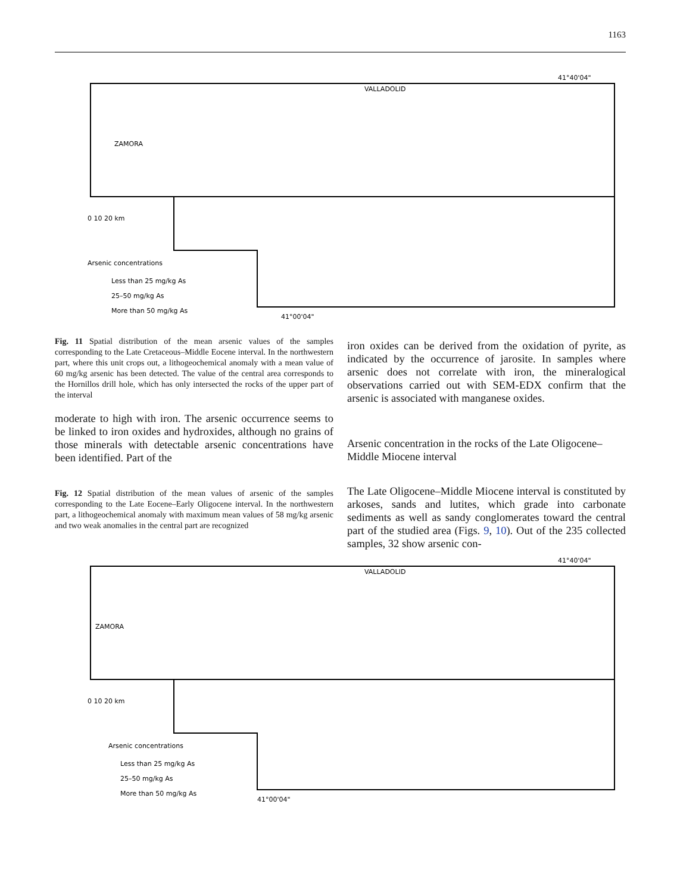1163
41°40'04"
VALLADOLID
ZAMORA
0 10 20 km
Arsenic concentrations
Less than 25 mg/kg As
25–50 mg/kg As
More than 50 mg/kg As
41°00'04"
Fig. 11 Spatial distribution of the mean arsenic values of the samples corresponding to the Late Cretaceous–Middle Eocene interval. In the northwestern part, where this unit crops out, a lithogeochemical anomaly with a mean value of 60 mg/kg arsenic has been detected. The value of the central area corresponds to the Hornillos drill hole, which has only intersected the rocks of the upper part of the interval
moderate to high with iron. The arsenic occurrence seems to be linked to iron oxides and hydroxides, although no grains of those minerals with detectable arsenic concentrations have been identified. Part of the
Fig. 12 Spatial distribution of the mean values of arsenic of the samples corresponding to the Late Eocene–Early Oligocene interval. In the northwestern part, a lithogeochemical anomaly with maximum mean values of 58 mg/kg arsenic and two weak anomalies in the central part are recognized
iron oxides can be derived from the oxidation of pyrite, as indicated by the occurrence of jarosite. In samples where arsenic does not correlate with iron, the mineralogical observations carried out with SEM-EDX confirm that the arsenic is associated with manganese oxides.
Arsenic concentration in the rocks of the Late Oligocene–Middle Miocene interval
The Late Oligocene–Middle Miocene interval is constituted by arkoses, sands and lutites, which grade into carbonate sediments as well as sandy conglomerates toward the central part of the studied area (Figs. 9, 10). Out of the 235 collected samples, 32 show arsenic con-
41°40'04"
VALLADOLID
ZAMORA
0 10 20 km
Arsenic concentrations
Less than 25 mg/kg As
25–50 mg/kg As
More than 50 mg/kg As
41°00'04"